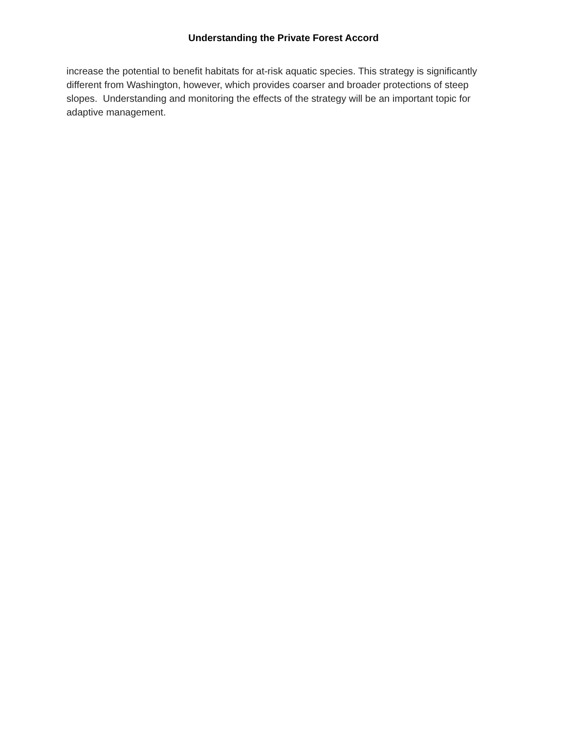Understanding the Private Forest Accord
increase the potential to benefit habitats for at-risk aquatic species. This strategy is significantly different from Washington, however, which provides coarser and broader protections of steep slopes. Understanding and monitoring the effects of the strategy will be an important topic for adaptive management.